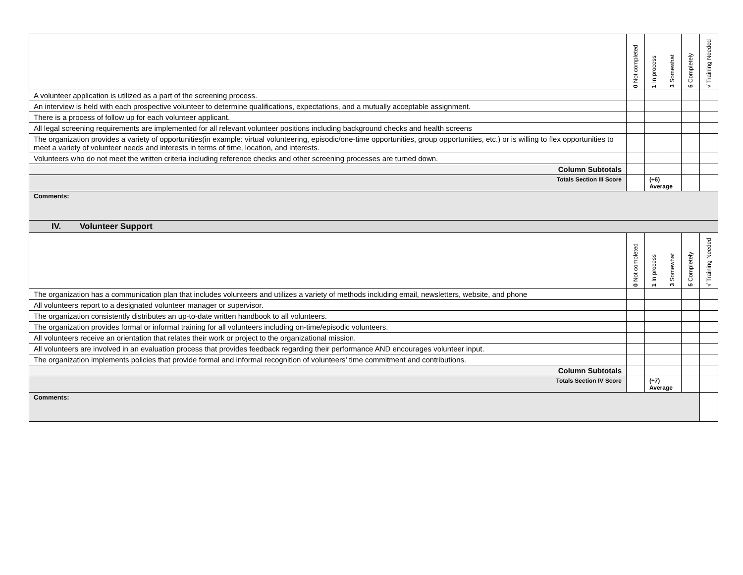| | 0 Not completed | 1 In process | 3 Somewhat | 5 Completely | √ Training Needed |
| A volunteer application is utilized as a part of the screening process. | | | | | |
| An interview is held with each prospective volunteer to determine qualifications, expectations, and a mutually acceptable assignment. | | | | | |
| There is a process of follow up for each volunteer applicant. | | | | | |
| All legal screening requirements are implemented for all relevant volunteer positions including background checks and health screens | | | | | |
| The organization provides a variety of opportunities(in example: virtual volunteering, episodic/one-time opportunities, group opportunities, etc.) or is willing to flex opportunities to meet a variety of volunteer needs and interests in terms of time, location, and interests. | | | | | |
| Volunteers who do not meet the written criteria including reference checks and other screening processes are turned down. | | | | | |
| Column Subtotals | | | | | |
| Totals Section III Score | | (÷6) Average | | | |
| Comments: | | | | | |
| IV. Volunteer Support | | | | | |
| | 0 Not completed | 1 In process | 3 Somewhat | 5 Completely | √ Training Needed |
| The organization has a communication plan that includes volunteers and utilizes a variety of methods including email, newsletters, website, and phone | | | | | |
| All volunteers report to a designated volunteer manager or supervisor. | | | | | |
| The organization consistently distributes an up-to-date written handbook to all volunteers. | | | | | |
| The organization provides formal or informal training for all volunteers including on-time/episodic volunteers. | | | | | |
| All volunteers receive an orientation that relates their work or project to the organizational mission. | | | | | |
| All volunteers are involved in an evaluation process that provides feedback regarding their performance AND encourages volunteer input. | | | | | |
| The organization implements policies that provide formal and informal recognition of volunteers’ time commitment and contributions. | | | | | |
| Column Subtotals | | | | | |
| Totals Section IV Score | | (÷7) Average | | | |
| Comments: | | | | | |